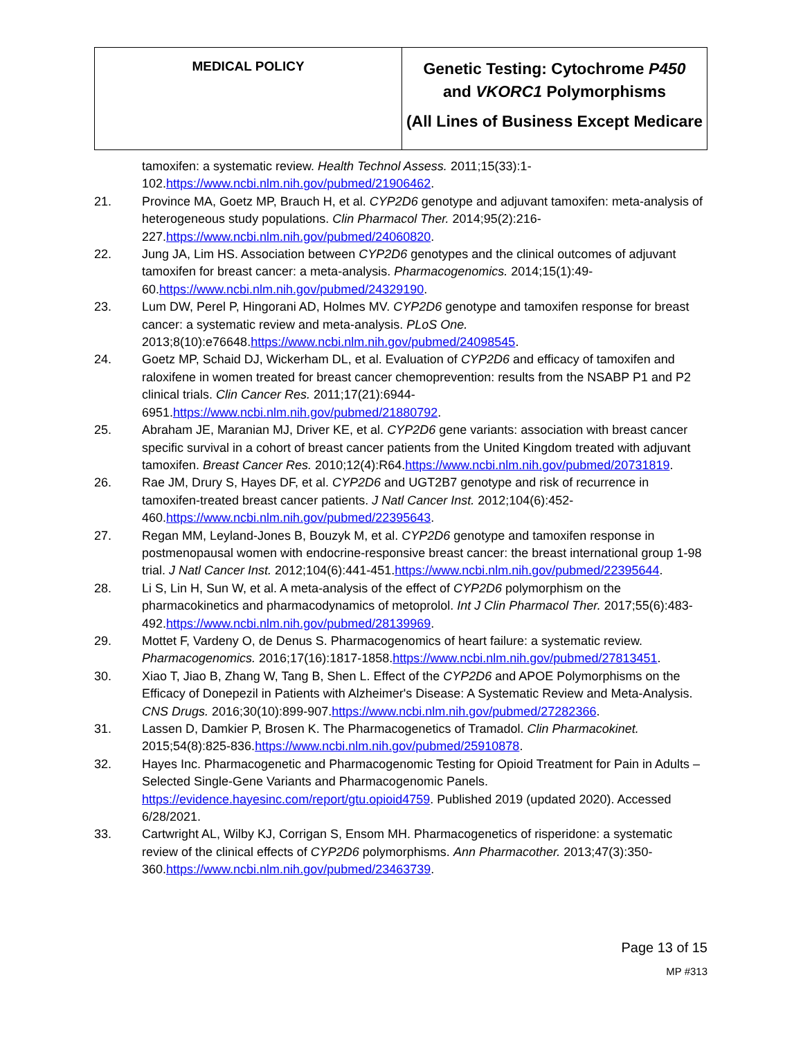| MEDICAL POLICY | Genetic Testing: Cytochrome P450 and VKORC1 Polymorphisms (All Lines of Business Except Medicare |
tamoxifen: a systematic review. Health Technol Assess. 2011;15(33):1-102.https://www.ncbi.nlm.nih.gov/pubmed/21906462.
21. Province MA, Goetz MP, Brauch H, et al. CYP2D6 genotype and adjuvant tamoxifen: meta-analysis of heterogeneous study populations. Clin Pharmacol Ther. 2014;95(2):216-227.https://www.ncbi.nlm.nih.gov/pubmed/24060820.
22. Jung JA, Lim HS. Association between CYP2D6 genotypes and the clinical outcomes of adjuvant tamoxifen for breast cancer: a meta-analysis. Pharmacogenomics. 2014;15(1):49-60.https://www.ncbi.nlm.nih.gov/pubmed/24329190.
23. Lum DW, Perel P, Hingorani AD, Holmes MV. CYP2D6 genotype and tamoxifen response for breast cancer: a systematic review and meta-analysis. PLoS One. 2013;8(10):e76648.https://www.ncbi.nlm.nih.gov/pubmed/24098545.
24. Goetz MP, Schaid DJ, Wickerham DL, et al. Evaluation of CYP2D6 and efficacy of tamoxifen and raloxifene in women treated for breast cancer chemoprevention: results from the NSABP P1 and P2 clinical trials. Clin Cancer Res. 2011;17(21):6944-6951.https://www.ncbi.nlm.nih.gov/pubmed/21880792.
25. Abraham JE, Maranian MJ, Driver KE, et al. CYP2D6 gene variants: association with breast cancer specific survival in a cohort of breast cancer patients from the United Kingdom treated with adjuvant tamoxifen. Breast Cancer Res. 2010;12(4):R64.https://www.ncbi.nlm.nih.gov/pubmed/20731819.
26. Rae JM, Drury S, Hayes DF, et al. CYP2D6 and UGT2B7 genotype and risk of recurrence in tamoxifen-treated breast cancer patients. J Natl Cancer Inst. 2012;104(6):452-460.https://www.ncbi.nlm.nih.gov/pubmed/22395643.
27. Regan MM, Leyland-Jones B, Bouzyk M, et al. CYP2D6 genotype and tamoxifen response in postmenopausal women with endocrine-responsive breast cancer: the breast international group 1-98 trial. J Natl Cancer Inst. 2012;104(6):441-451.https://www.ncbi.nlm.nih.gov/pubmed/22395644.
28. Li S, Lin H, Sun W, et al. A meta-analysis of the effect of CYP2D6 polymorphism on the pharmacokinetics and pharmacodynamics of metoprolol. Int J Clin Pharmacol Ther. 2017;55(6):483-492.https://www.ncbi.nlm.nih.gov/pubmed/28139969.
29. Mottet F, Vardeny O, de Denus S. Pharmacogenomics of heart failure: a systematic review. Pharmacogenomics. 2016;17(16):1817-1858.https://www.ncbi.nlm.nih.gov/pubmed/27813451.
30. Xiao T, Jiao B, Zhang W, Tang B, Shen L. Effect of the CYP2D6 and APOE Polymorphisms on the Efficacy of Donepezil in Patients with Alzheimer's Disease: A Systematic Review and Meta-Analysis. CNS Drugs. 2016;30(10):899-907.https://www.ncbi.nlm.nih.gov/pubmed/27282366.
31. Lassen D, Damkier P, Brosen K. The Pharmacogenetics of Tramadol. Clin Pharmacokinet. 2015;54(8):825-836.https://www.ncbi.nlm.nih.gov/pubmed/25910878.
32. Hayes Inc. Pharmacogenetic and Pharmacogenomic Testing for Opioid Treatment for Pain in Adults – Selected Single-Gene Variants and Pharmacogenomic Panels. https://evidence.hayesinc.com/report/gtu.opioid4759. Published 2019 (updated 2020). Accessed 6/28/2021.
33. Cartwright AL, Wilby KJ, Corrigan S, Ensom MH. Pharmacogenetics of risperidone: a systematic review of the clinical effects of CYP2D6 polymorphisms. Ann Pharmacother. 2013;47(3):350-360.https://www.ncbi.nlm.nih.gov/pubmed/23463739.
Page 13 of 15
MP #313